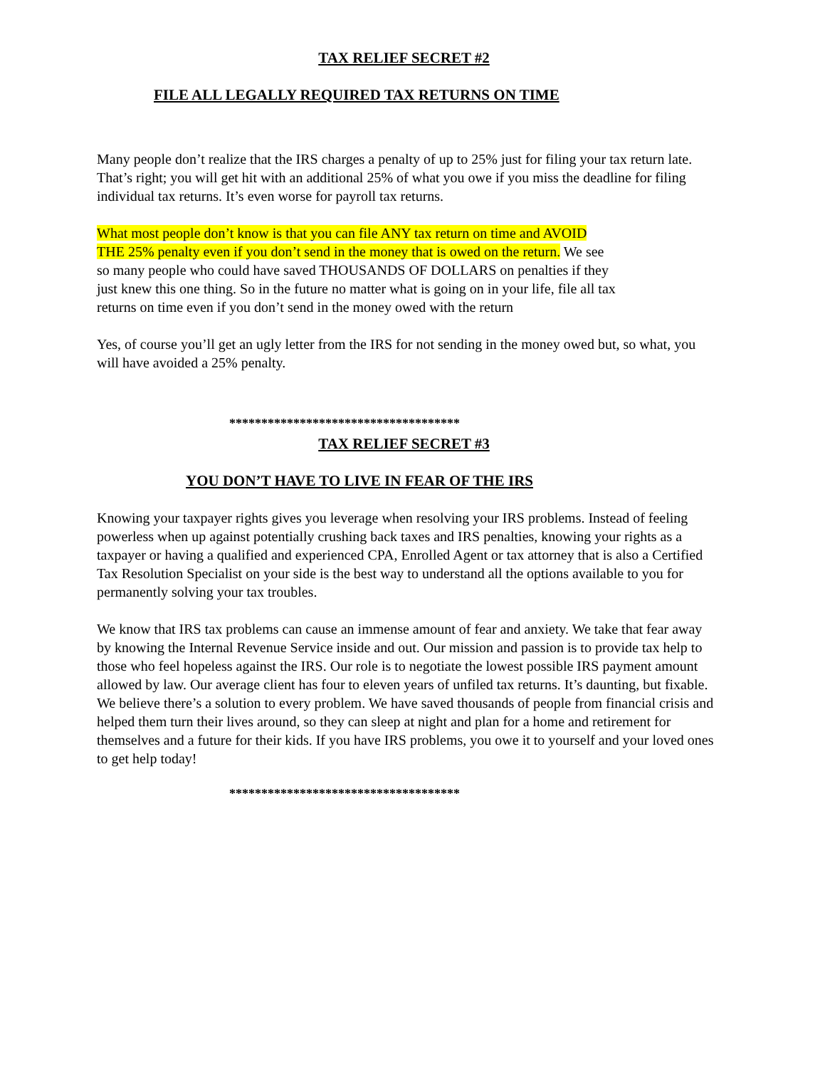TAX RELIEF SECRET #2
FILE ALL LEGALLY REQUIRED TAX RETURNS ON TIME
Many people don’t realize that the IRS charges a penalty of up to 25% just for filing your tax return late. That’s right; you will get hit with an additional 25% of what you owe if you miss the deadline for filing individual tax returns. It’s even worse for payroll tax returns.
What most people don’t know is that you can file ANY tax return on time and AVOID THE 25% penalty even if you don’t send in the money that is owed on the return. We see so many people who could have saved THOUSANDS OF DOLLARS on penalties if they just knew this one thing. So in the future no matter what is going on in your life, file all tax returns on time even if you don’t send in the money owed with the return
Yes, of course you’ll get an ugly letter from the IRS for not sending in the money owed but, so what, you will have avoided a 25% penalty.
************************************
TAX RELIEF SECRET #3
YOU DON’T HAVE TO LIVE IN FEAR OF THE IRS
Knowing your taxpayer rights gives you leverage when resolving your IRS problems. Instead of feeling powerless when up against potentially crushing back taxes and IRS penalties, knowing your rights as a taxpayer or having a qualified and experienced CPA, Enrolled Agent or tax attorney that is also a Certified Tax Resolution Specialist on your side is the best way to understand all the options available to you for permanently solving your tax troubles.
We know that IRS tax problems can cause an immense amount of fear and anxiety. We take that fear away by knowing the Internal Revenue Service inside and out. Our mission and passion is to provide tax help to those who feel hopeless against the IRS. Our role is to negotiate the lowest possible IRS payment amount allowed by law. Our average client has four to eleven years of unfiled tax returns. It’s daunting, but fixable. We believe there’s a solution to every problem. We have saved thousands of people from financial crisis and helped them turn their lives around, so they can sleep at night and plan for a home and retirement for themselves and a future for their kids. If you have IRS problems, you owe it to yourself and your loved ones to get help today!
************************************